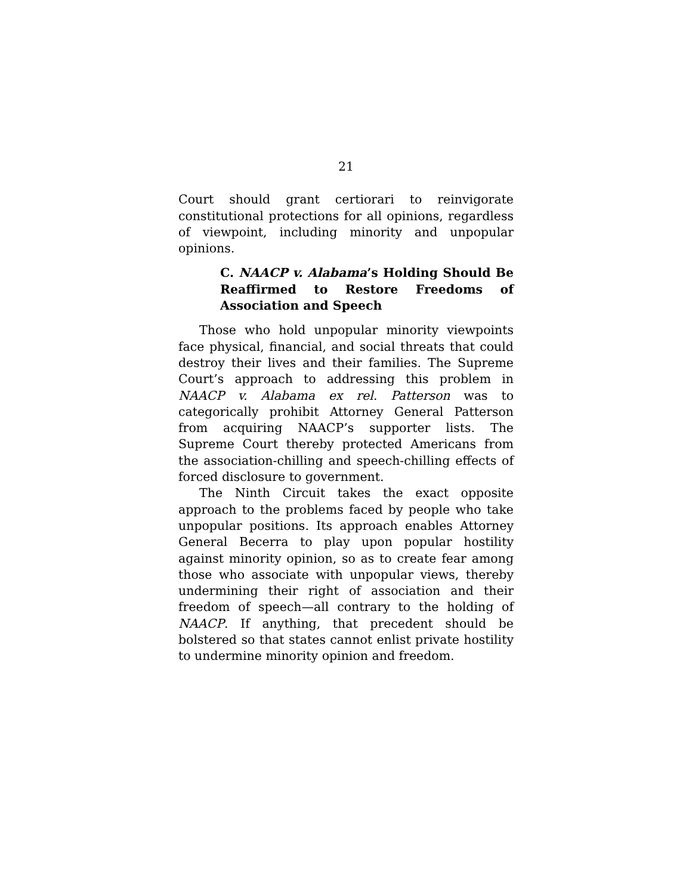21
Court should grant certiorari to reinvigorate constitutional protections for all opinions, regardless of viewpoint, including minority and unpopular opinions.
C. NAACP v. Alabama’s Holding Should Be Reaffirmed to Restore Freedoms of Association and Speech
Those who hold unpopular minority viewpoints face physical, financial, and social threats that could destroy their lives and their families. The Supreme Court’s approach to addressing this problem in NAACP v. Alabama ex rel. Patterson was to categorically prohibit Attorney General Patterson from acquiring NAACP’s supporter lists. The Supreme Court thereby protected Americans from the association-chilling and speech-chilling effects of forced disclosure to government.
The Ninth Circuit takes the exact opposite approach to the problems faced by people who take unpopular positions. Its approach enables Attorney General Becerra to play upon popular hostility against minority opinion, so as to create fear among those who associate with unpopular views, thereby undermining their right of association and their freedom of speech—all contrary to the holding of NAACP. If anything, that precedent should be bolstered so that states cannot enlist private hostility to undermine minority opinion and freedom.